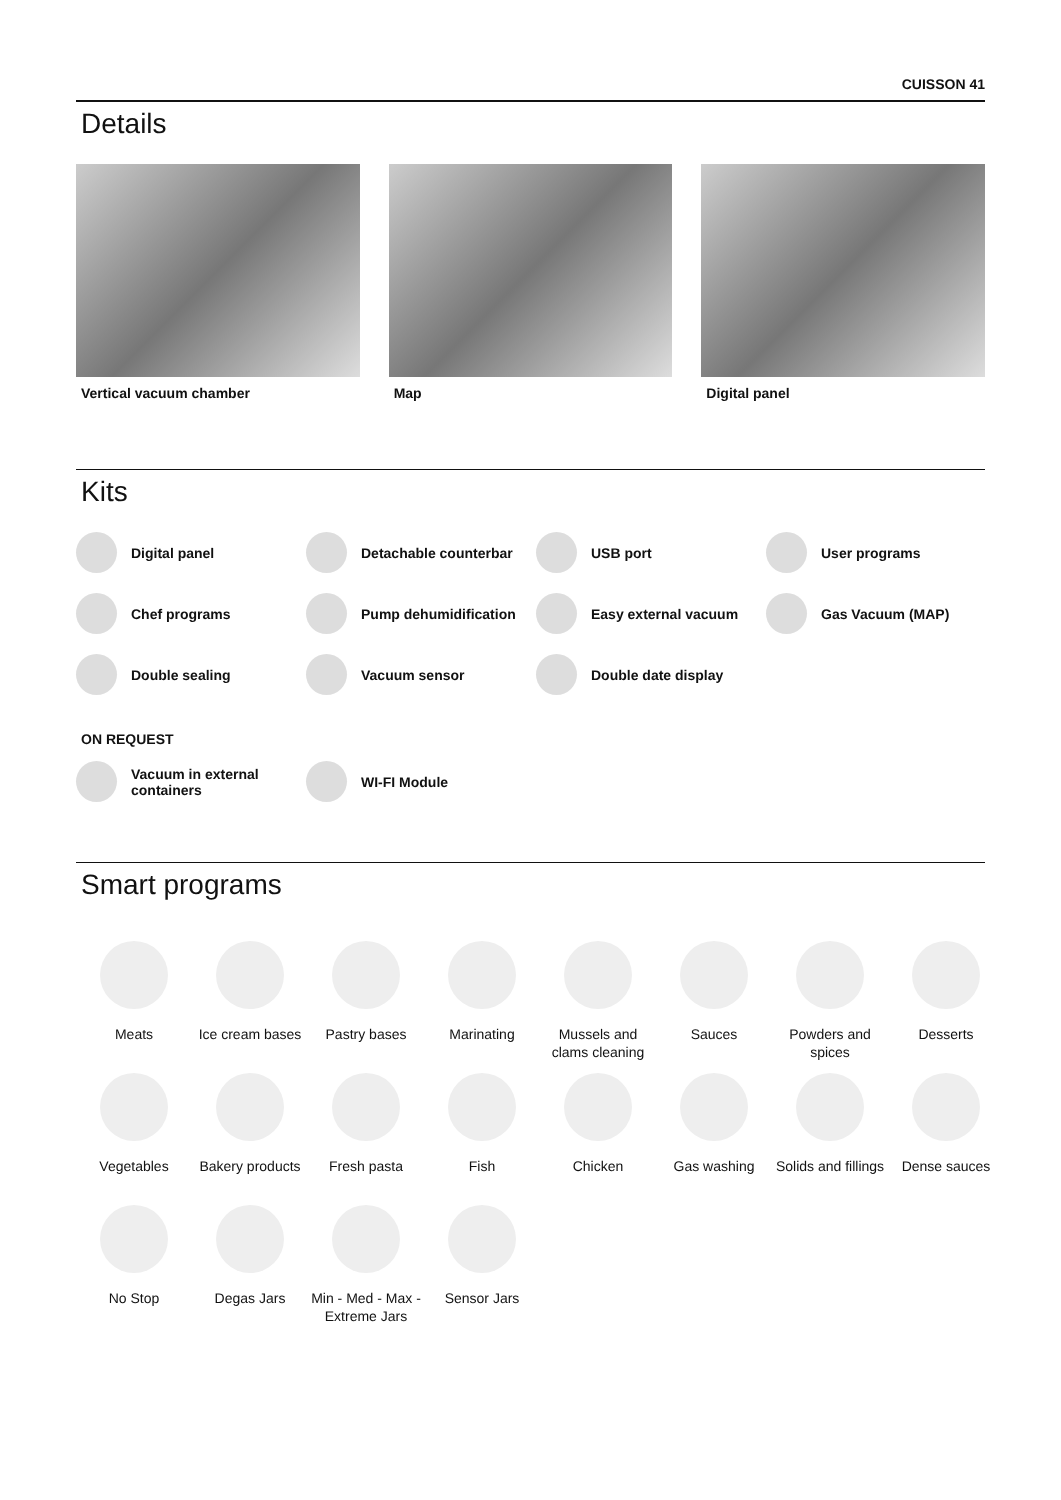CUISSON 41
Details
Vertical vacuum chamber Map Digital panel
Kits
Digital panel
Detachable counterbar
USB port
User programs
Chef programs
Pump dehumidification
Easy external vacuum
Gas Vacuum (MAP)
Double sealing
Vacuum sensor
Double date display
ON REQUEST
Vacuum in external containers
WI-FI Module
Smart programs
Meats
Ice cream bases
Pastry bases
Marinating
Mussels and clams cleaning
Sauces
Powders and spices
Desserts
Vegetables
Bakery products
Fresh pasta
Fish
Chicken
Gas washing
Solids and fillings
Dense sauces
No Stop
Degas Jars
Min - Med - Max - Extreme Jars
Sensor Jars